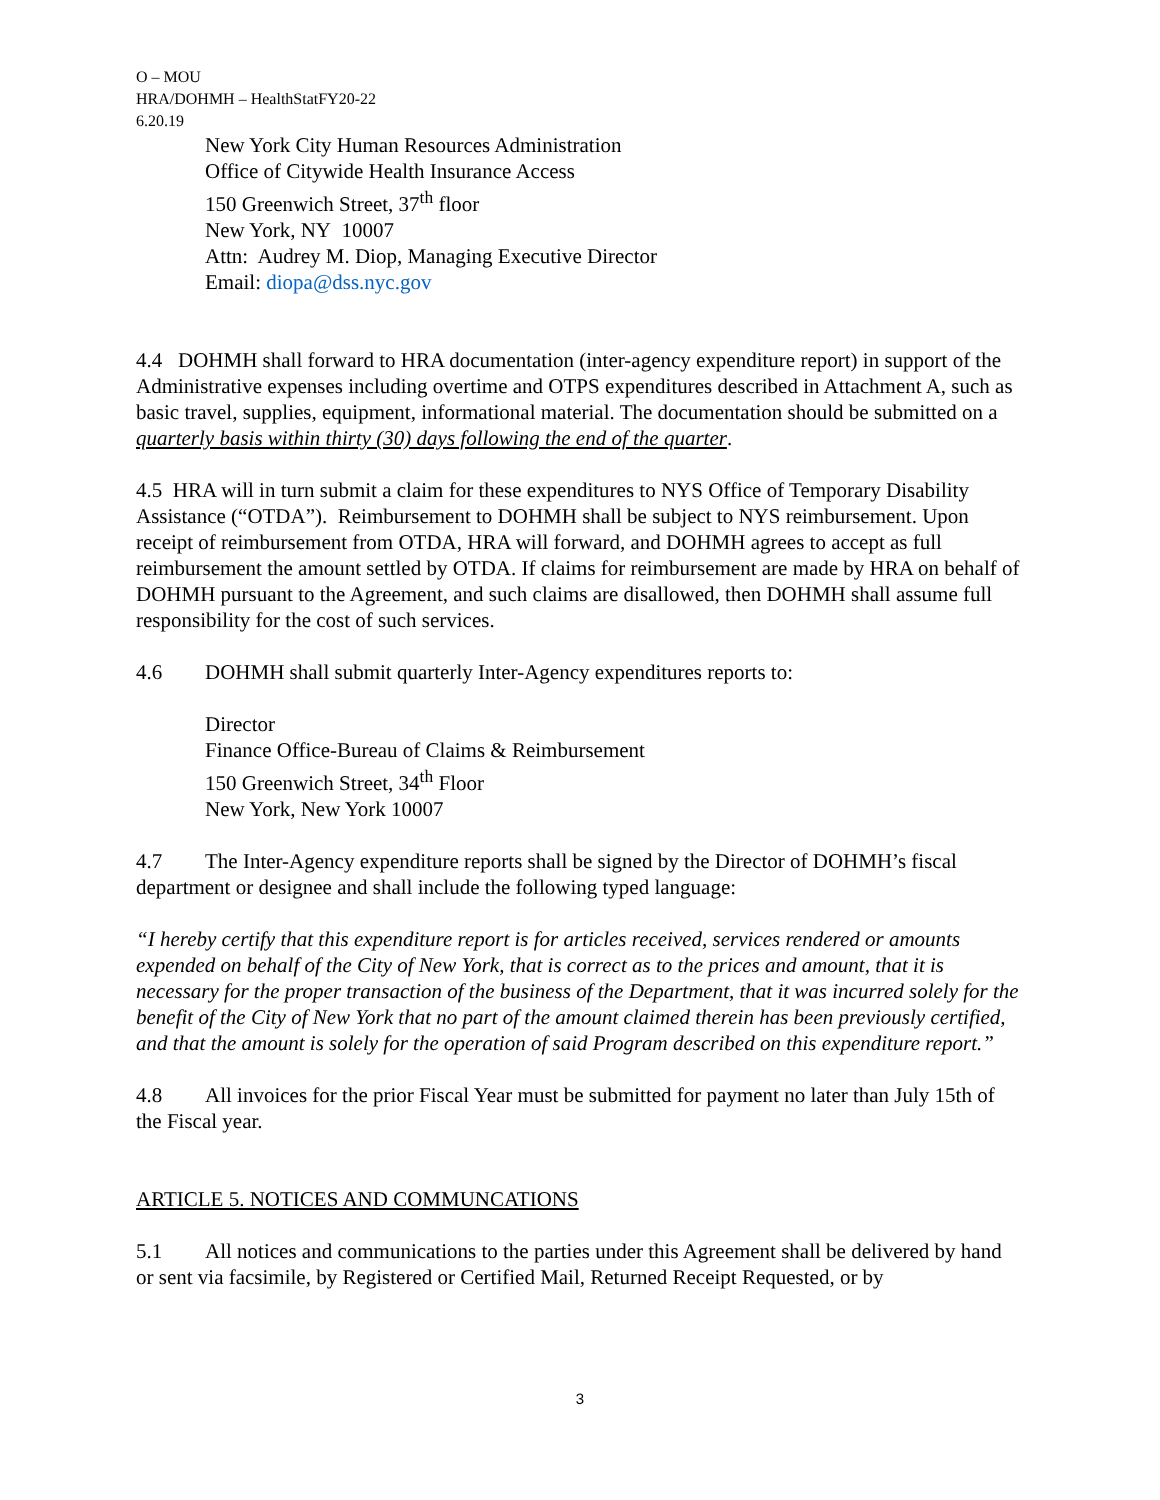O – MOU
HRA/DOHMH – HealthStatFY20-22
6.20.19
New York City Human Resources Administration
Office of Citywide Health Insurance Access
150 Greenwich Street, 37<sup>th</sup> floor
New York, NY 10007
Attn: Audrey M. Diop, Managing Executive Director
Email: diopa@dss.nyc.gov
4.4 DOHMH shall forward to HRA documentation (inter-agency expenditure report) in support of the Administrative expenses including overtime and OTPS expenditures described in Attachment A, such as basic travel, supplies, equipment, informational material. The documentation should be submitted on a quarterly basis within thirty (30) days following the end of the quarter.
4.5 HRA will in turn submit a claim for these expenditures to NYS Office of Temporary Disability Assistance (“OTDA”). Reimbursement to DOHMH shall be subject to NYS reimbursement. Upon receipt of reimbursement from OTDA, HRA will forward, and DOHMH agrees to accept as full reimbursement the amount settled by OTDA. If claims for reimbursement are made by HRA on behalf of DOHMH pursuant to the Agreement, and such claims are disallowed, then DOHMH shall assume full responsibility for the cost of such services.
4.6 DOHMH shall submit quarterly Inter-Agency expenditures reports to:
Director
Finance Office-Bureau of Claims & Reimbursement
150 Greenwich Street, 34<sup>th</sup> Floor
New York, New York 10007
4.7 The Inter-Agency expenditure reports shall be signed by the Director of DOHMH’s fiscal department or designee and shall include the following typed language:
“I hereby certify that this expenditure report is for articles received, services rendered or amounts expended on behalf of the City of New York, that is correct as to the prices and amount, that it is necessary for the proper transaction of the business of the Department, that it was incurred solely for the benefit of the City of New York that no part of the amount claimed therein has been previously certified, and that the amount is solely for the operation of said Program described on this expenditure report.”
4.8 All invoices for the prior Fiscal Year must be submitted for payment no later than July 15th of the Fiscal year.
ARTICLE 5. NOTICES AND COMMUNCATIONS
5.1 All notices and communications to the parties under this Agreement shall be delivered by hand or sent via facsimile, by Registered or Certified Mail, Returned Receipt Requested, or by
3